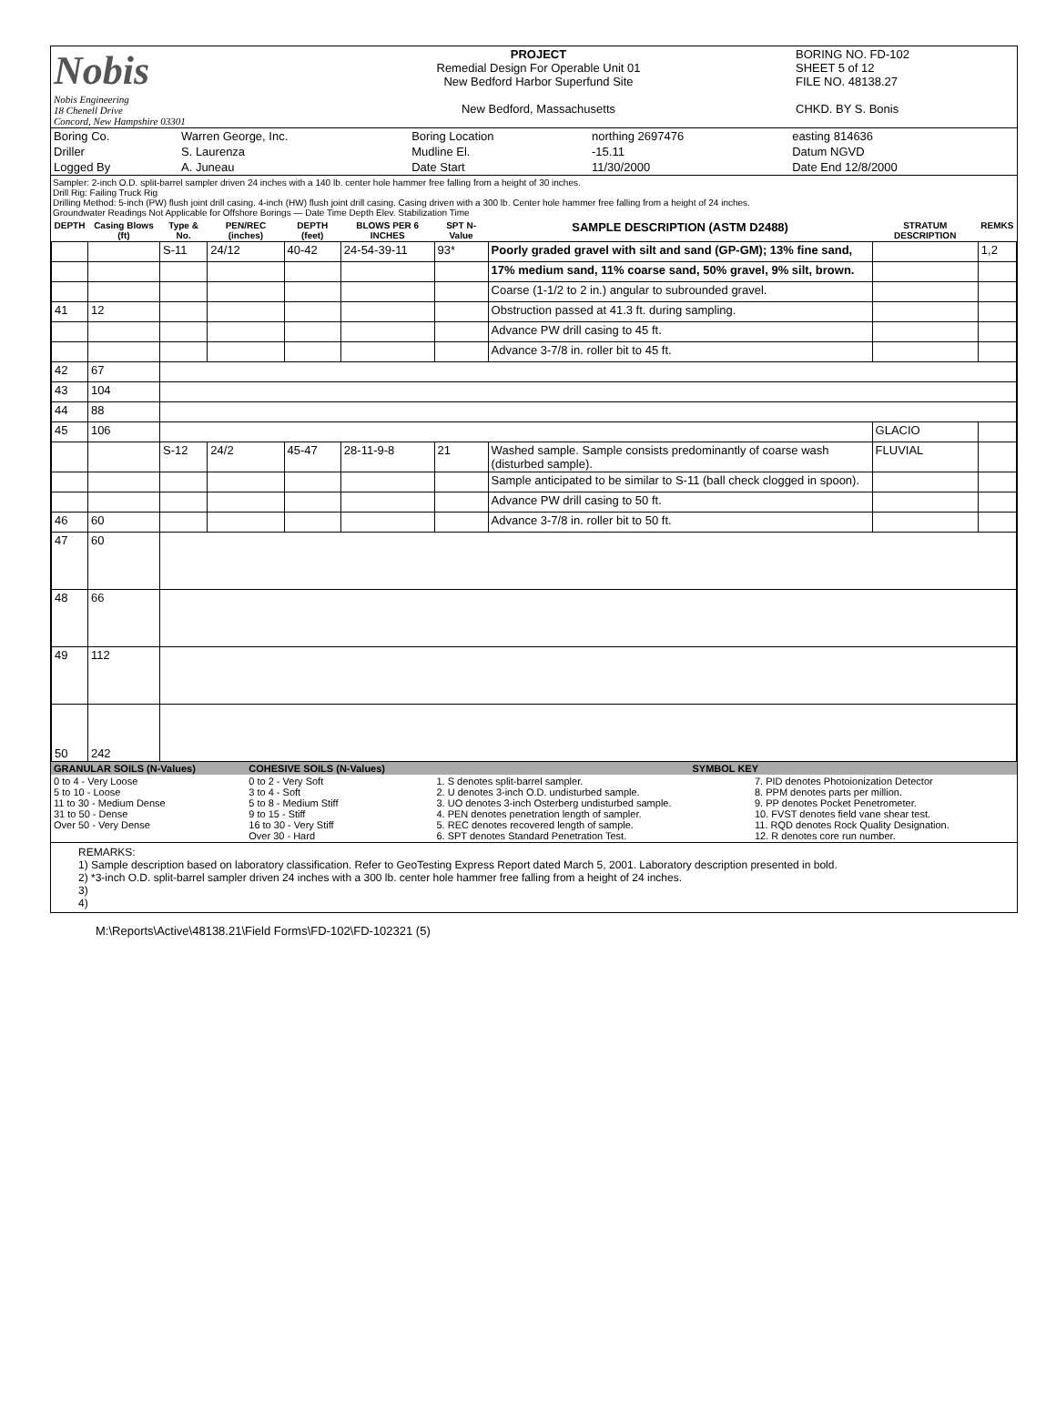| Nobis Nobis Engineering 18 Chenell Drive Concord, New Hampshire 03301 | PROJECT Remedial Design For Operable Unit 01 New Bedford Harbor Superfund Site New Bedford, Massachusetts | BORING NO. FD-102 SHEET 5 of 12 FILE NO. 48138.27 CHKD. BY S. Bonis |
| Boring Co. | Warren George, Inc. | Boring Location | northing 2697476 | easting 814636 |
| Driller | S. Laurenza | Mudline El. | -15.11 | Datum NGVD |
| Logged By | A. Juneau | Date Start | 11/30/2000 | Date End 12/8/2000 |
Sampler: 2-inch O.D. split-barrel sampler driven 24 inches with a 140 lb. center hole hammer free falling from a height of 30 inches.
Drill Rig: Failing Truck Rig
Drilling Method: 5-inch (PW) flush joint drill casing. 4-inch (HW) flush joint drill casing. Casing driven with a 300 lb. Center hole hammer free falling from a height of 24 inches.
Groundwater Readings Not Applicable for Offshore Borings — Date Time Depth Elev. Stabilization Time
| DEPTH | Casing Blows (ft) | Type & No. | PEN/REC (inches) | DEPTH (feet) | BLOWS PER 6 INCHES | SPT N-Value | SAMPLE DESCRIPTION (ASTM D2488) | STRATUM DESCRIPTION | REMKS |
| --- | --- | --- | --- | --- | --- | --- | --- | --- | --- |
| | | S-11 | 24/12 | 40-42 | 24-54-39-11 | 93* | Poorly graded gravel with silt and sand (GP-GM); 13% fine sand, | | 1,2 |
| | | | | | | | 17% medium sand, 11% coarse sand, 50% gravel, 9% silt, brown. | | |
| | | | | | | | Coarse (1-1/2 to 2 in.) angular to subrounded gravel. | | |
| 41 | 12 | | | | | | Obstruction passed at 41.3 ft. during sampling. | | |
| | | | | | | | Advance PW drill casing to 45 ft. | | |
| | | | | | | | Advance 3-7/8 in. roller bit to 45 ft. | | |
| 42 | 67 | | | | | | | | |
| 43 | 104 | | | | | | | | |
| 44 | 88 | | | | | | | | |
| 45 | 106 | | | | | | | GLACIO | |
| | | S-12 | 24/2 | 45-47 | 28-11-9-8 | 21 | Washed sample. Sample consists predominantly of coarse wash (disturbed sample). | FLUVIAL | |
| | | | | | | | Sample anticipated to be similar to S-11 (ball check clogged in spoon). | | |
| | | | | | | | Advance PW drill casing to 50 ft. | | |
| 46 | 60 | | | | | | Advance 3-7/8 in. roller bit to 50 ft. | | |
| 47 | 60 | | | | | | | | |
| 48 | 66 | | | | | | | | |
| 49 | 112 | | | | | | | | |
| 50 | 242 | | | | | | | | |
| GRANULAR SOILS (N-Values) | COHESIVE SOILS (N-Values) | SYMBOL KEY | |
| 0 to 4 - Very Loose 5 to 10 - Loose 11 to 30 - Medium Dense 31 to 50 - Dense Over 50 - Very Dense | 0 to 2 - Very Soft 3 to 4 - Soft 5 to 8 - Medium Stiff 9 to 15 - Stiff 16 to 30 - Very Stiff Over 30 - Hard | 1. S denotes split-barrel sampler. 2. U denotes 3-inch O.D. undisturbed sample. 3. UO denotes 3-inch Osterberg undisturbed sample. 4. PEN denotes penetration length of sampler. 5. REC denotes recovered length of sample. 6. SPT denotes Standard Penetration Test. | 7. PID denotes Photoionization Detector 8. PPM denotes parts per million. 9. PP denotes Pocket Penetrometer. 10. FVST denotes field vane shear test. 11. RQD denotes Rock Quality Designation. 12. R denotes core run number. |
REMARKS:
1) Sample description based on laboratory classification. Refer to GeoTesting Express Report dated March 5, 2001. Laboratory description presented in bold.
2) *3-inch O.D. split-barrel sampler driven 24 inches with a 300 lb. center hole hammer free falling from a height of 24 inches.
3)
4)
M:\Reports\Active\48138.21\Field Forms\FD-102\FD-102321 (5)